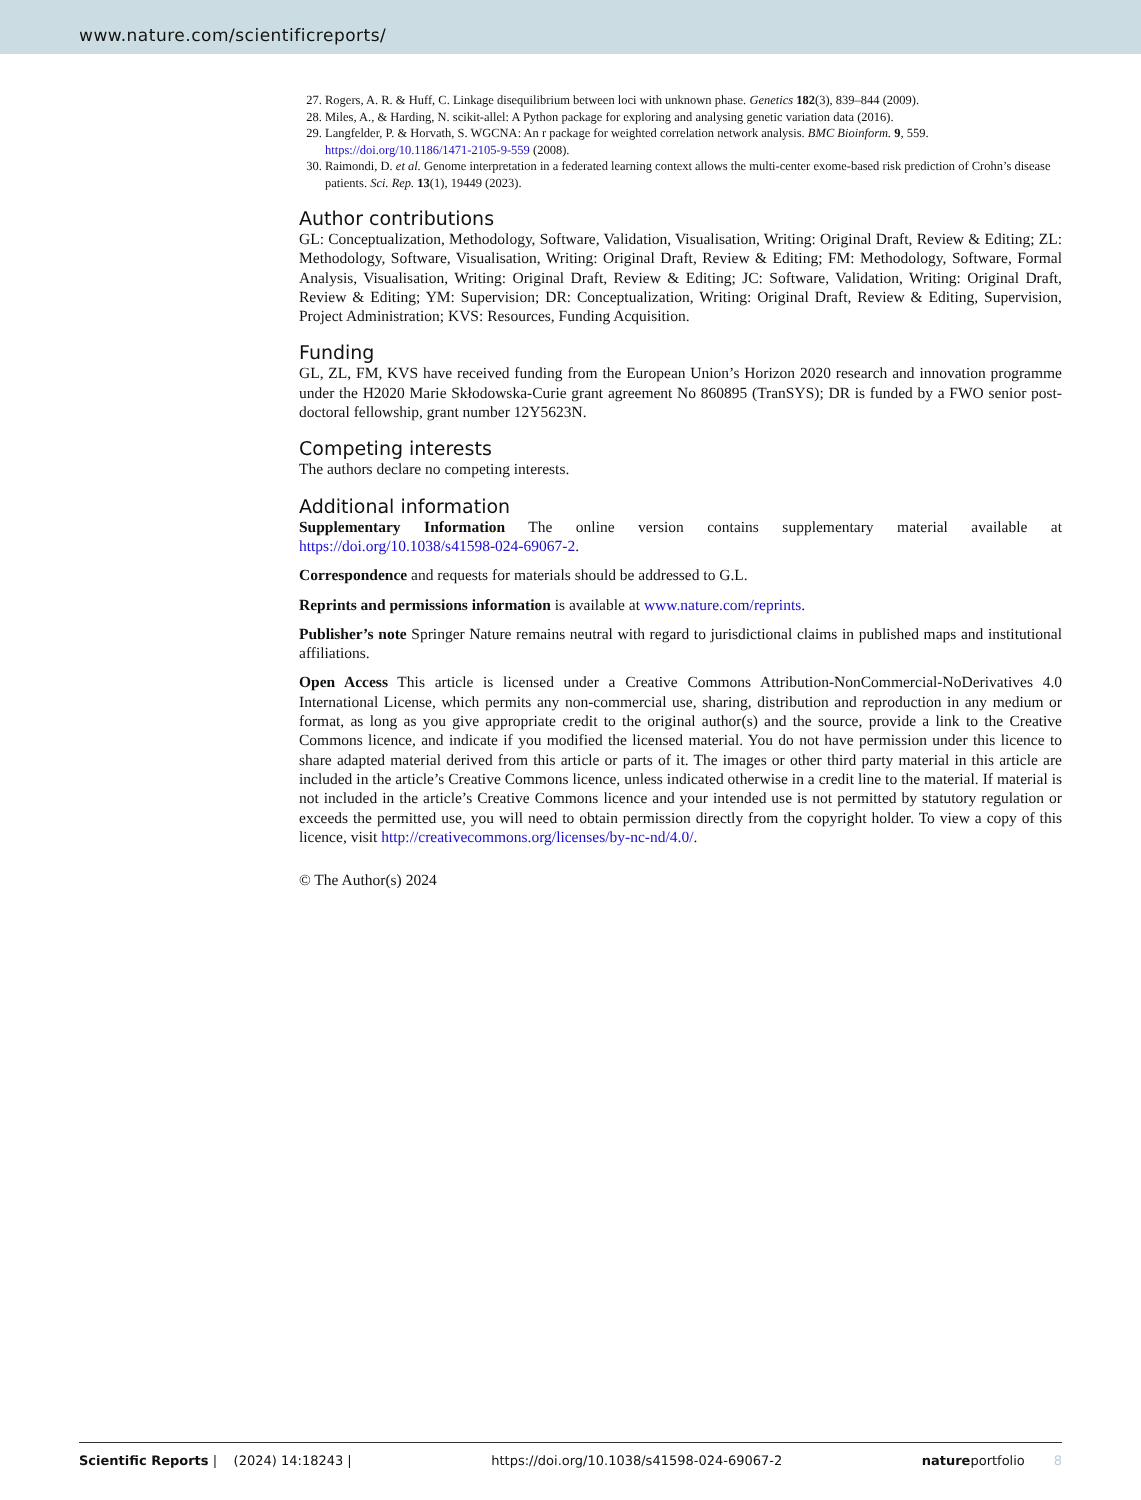www.nature.com/scientificreports/
27. Rogers, A. R. & Huff, C. Linkage disequilibrium between loci with unknown phase. Genetics 182(3), 839–844 (2009).
28. Miles, A., & Harding, N. scikit-allel: A Python package for exploring and analysing genetic variation data (2016).
29. Langfelder, P. & Horvath, S. WGCNA: An r package for weighted correlation network analysis. BMC Bioinform. 9, 559. https://doi.org/10.1186/1471-2105-9-559 (2008).
30. Raimondi, D. et al. Genome interpretation in a federated learning context allows the multi-center exome-based risk prediction of Crohn’s disease patients. Sci. Rep. 13(1), 19449 (2023).
Author contributions
GL: Conceptualization, Methodology, Software, Validation, Visualisation, Writing: Original Draft, Review & Editing; ZL: Methodology, Software, Visualisation, Writing: Original Draft, Review & Editing; FM: Methodology, Software, Formal Analysis, Visualisation, Writing: Original Draft, Review & Editing; JC: Software, Validation, Writing: Original Draft, Review & Editing; YM: Supervision; DR: Conceptualization, Writing: Original Draft, Review & Editing, Supervision, Project Administration; KVS: Resources, Funding Acquisition.
Funding
GL, ZL, FM, KVS have received funding from the European Union’s Horizon 2020 research and innovation programme under the H2020 Marie Skłodowska-Curie grant agreement No 860895 (TranSYS); DR is funded by a FWO senior post-doctoral fellowship, grant number 12Y5623N.
Competing interests
The authors declare no competing interests.
Additional information
Supplementary Information The online version contains supplementary material available at https://doi.org/10.1038/s41598-024-69067-2.
Correspondence and requests for materials should be addressed to G.L.
Reprints and permissions information is available at www.nature.com/reprints.
Publisher’s note Springer Nature remains neutral with regard to jurisdictional claims in published maps and institutional affiliations.
Open Access This article is licensed under a Creative Commons Attribution-NonCommercial-NoDerivatives 4.0 International License, which permits any non-commercial use, sharing, distribution and reproduction in any medium or format, as long as you give appropriate credit to the original author(s) and the source, provide a link to the Creative Commons licence, and indicate if you modified the licensed material. You do not have permission under this licence to share adapted material derived from this article or parts of it. The images or other third party material in this article are included in the article’s Creative Commons licence, unless indicated otherwise in a credit line to the material. If material is not included in the article’s Creative Commons licence and your intended use is not permitted by statutory regulation or exceeds the permitted use, you will need to obtain permission directly from the copyright holder. To view a copy of this licence, visit http://creativecommons.org/licenses/by-nc-nd/4.0/.
© The Author(s) 2024
Scientific Reports | (2024) 14:18243 | https://doi.org/10.1038/s41598-024-69067-2 natureportfolio 8